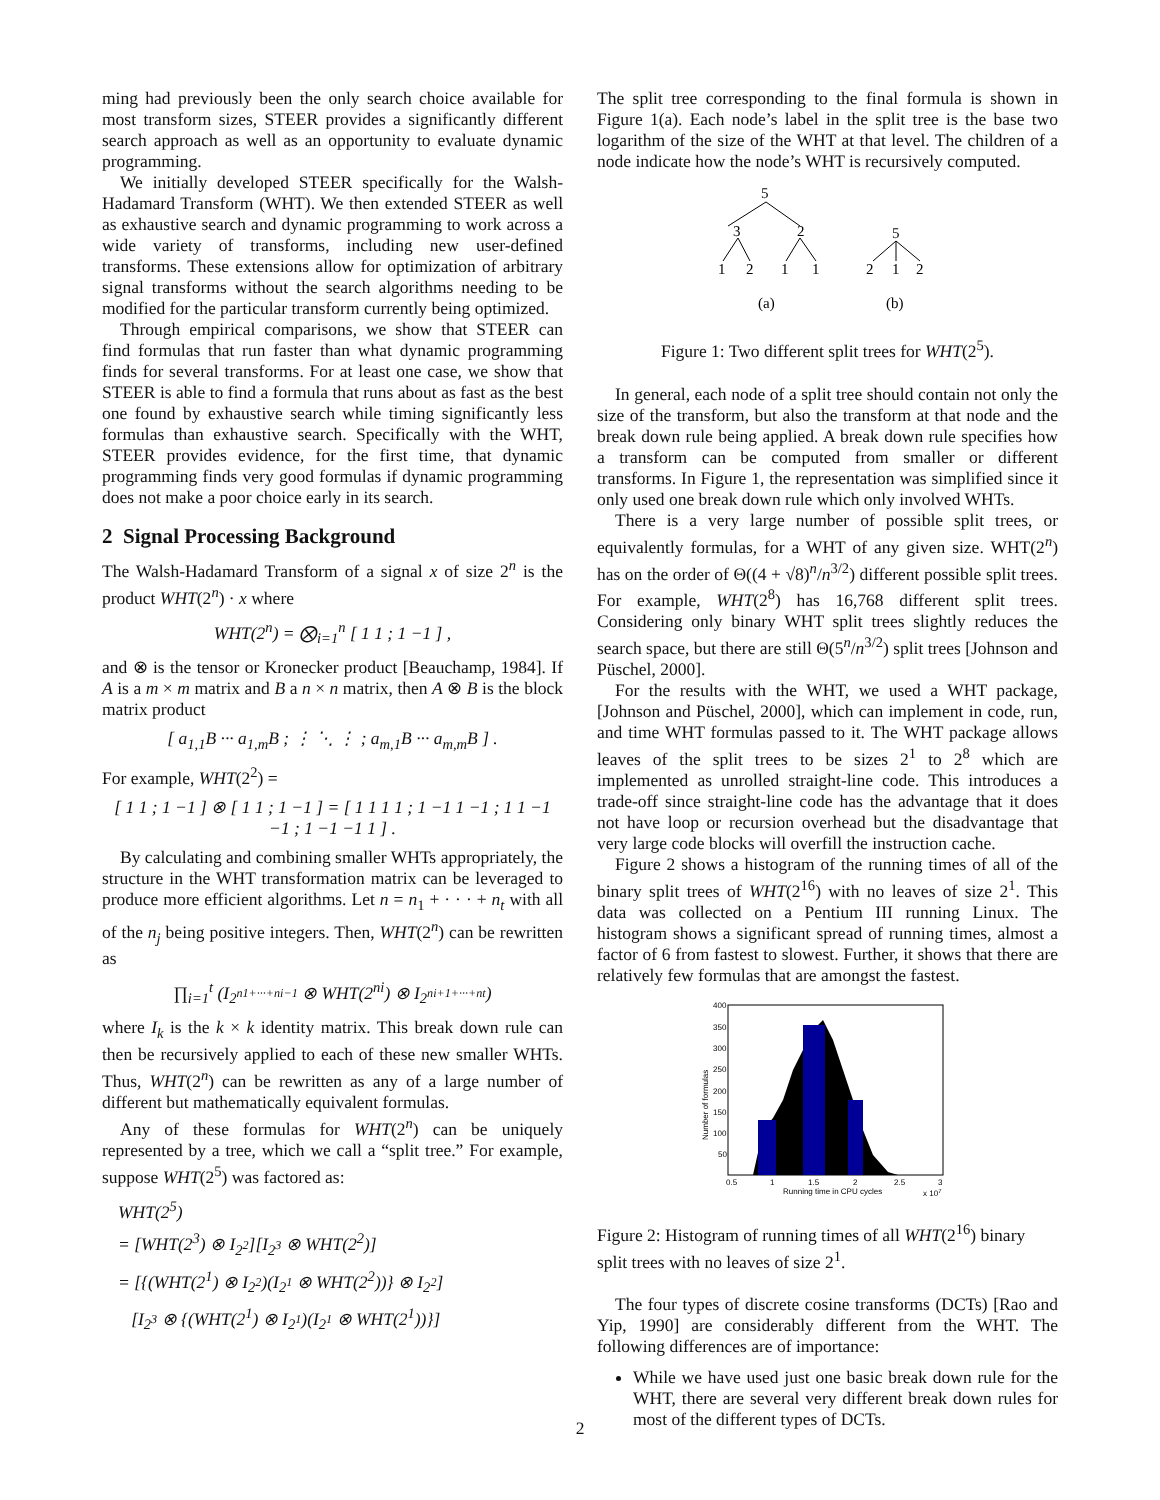ming had previously been the only search choice available for most transform sizes, STEER provides a significantly different search approach as well as an opportunity to evaluate dynamic programming.
We initially developed STEER specifically for the Walsh-Hadamard Transform (WHT). We then extended STEER as well as exhaustive search and dynamic programming to work across a wide variety of transforms, including new user-defined transforms. These extensions allow for optimization of arbitrary signal transforms without the search algorithms needing to be modified for the particular transform currently being optimized.
Through empirical comparisons, we show that STEER can find formulas that run faster than what dynamic programming finds for several transforms. For at least one case, we show that STEER is able to find a formula that runs about as fast as the best one found by exhaustive search while timing significantly less formulas than exhaustive search. Specifically with the WHT, STEER provides evidence, for the first time, that dynamic programming finds very good formulas if dynamic programming does not make a poor choice early in its search.
2 Signal Processing Background
The Walsh-Hadamard Transform of a signal x of size 2<sup>n</sup> is the product WHT(2<sup>n</sup>) · x where
WHT(2<sup>n</sup>) = ⨂<sub>i=1</sub><sup>n</sup> [ 1 1 ; 1 −1 ] ,
and ⊗ is the tensor or Kronecker product [Beauchamp, 1984]. If A is a m × m matrix and B a n × n matrix, then A ⊗ B is the block matrix product
[ a<sub>1,1</sub>B ··· a<sub>1,m</sub>B ; ⋮ ⋱ ⋮ ; a<sub>m,1</sub>B ··· a<sub>m,m</sub>B ] .
For example, WHT(2<sup>2</sup>) =
[ 1 1 ; 1 −1 ] ⊗ [ 1 1 ; 1 −1 ] = [ 1 1 1 1 ; 1 −1 1 −1 ; 1 1 −1 −1 ; 1 −1 −1 1 ] .
By calculating and combining smaller WHTs appropriately, the structure in the WHT transformation matrix can be leveraged to produce more efficient algorithms. Let n = n<sub>1</sub> + · · · + n<sub>t</sub> with all of the n<sub>j</sub> being positive integers. Then, WHT(2<sup>n</sup>) can be rewritten as
∏<sub>i=1</sub><sup>t</sup> (I<sub>2<sup>n1+···+ni−1</sup></sub> ⊗ WHT(2<sup>ni</sup>) ⊗ I<sub>2<sup>ni+1+···+nt</sup></sub>)
where I<sub>k</sub> is the k × k identity matrix. This break down rule can then be recursively applied to each of these new smaller WHTs. Thus, WHT(2<sup>n</sup>) can be rewritten as any of a large number of different but mathematically equivalent formulas.
Any of these formulas for WHT(2<sup>n</sup>) can be uniquely represented by a tree, which we call a “split tree.” For example, suppose WHT(2<sup>5</sup>) was factored as:
WHT(2<sup>5</sup>)
= [WHT(2<sup>3</sup>) ⊗ I<sub>2<sup>2</sup></sub>][I<sub>2<sup>3</sup></sub> ⊗ WHT(2<sup>2</sup>)]
= [{(WHT(2<sup>1</sup>) ⊗ I<sub>2<sup>2</sup></sub>)(I<sub>2<sup>1</sup></sub> ⊗ WHT(2<sup>2</sup>))} ⊗ I<sub>2<sup>2</sup></sub>]
[I<sub>2<sup>3</sup></sub> ⊗ {(WHT(2<sup>1</sup>) ⊗ I<sub>2<sup>1</sup></sub>)(I<sub>2<sup>1</sup></sub> ⊗ WHT(2<sup>1</sup>))}]
The split tree corresponding to the final formula is shown in Figure 1(a). Each node’s label in the split tree is the base two logarithm of the size of the WHT at that level. The children of a node indicate how the node’s WHT is recursively computed.
5
3
2
1
2
1
1
5
2
1
2
(a)
(b)
Figure 1: Two different split trees for WHT(2<sup>5</sup>).
In general, each node of a split tree should contain not only the size of the transform, but also the transform at that node and the break down rule being applied. A break down rule specifies how a transform can be computed from smaller or different transforms. In Figure 1, the representation was simplified since it only used one break down rule which only involved WHTs.
There is a very large number of possible split trees, or equivalently formulas, for a WHT of any given size. WHT(2<sup>n</sup>) has on the order of Θ((4 + √8)<sup>n</sup>/n<sup>3/2</sup>) different possible split trees. For example, WHT(2<sup>8</sup>) has 16,768 different split trees. Considering only binary WHT split trees slightly reduces the search space, but there are still Θ(5<sup>n</sup>/n<sup>3/2</sup>) split trees [Johnson and Püschel, 2000].
For the results with the WHT, we used a WHT package, [Johnson and Püschel, 2000], which can implement in code, run, and time WHT formulas passed to it. The WHT package allows leaves of the split trees to be sizes 2<sup>1</sup> to 2<sup>8</sup> which are implemented as unrolled straight-line code. This introduces a trade-off since straight-line code has the advantage that it does not have loop or recursion overhead but the disadvantage that very large code blocks will overfill the instruction cache.
Figure 2 shows a histogram of the running times of all of the binary split trees of WHT(2<sup>16</sup>) with no leaves of size 2<sup>1</sup>. This data was collected on a Pentium III running Linux. The histogram shows a significant spread of running times, almost a factor of 6 from fastest to slowest. Further, it shows that there are relatively few formulas that are amongst the fastest.
400
350
300
250
200
150
100
50
Number of formulas
0.5
1
1.5
2
2.5
3
Running time in CPU cycles
x 107
Figure 2: Histogram of running times of all WHT(2<sup>16</sup>) binary split trees with no leaves of size 2<sup>1</sup>.
The four types of discrete cosine transforms (DCTs) [Rao and Yip, 1990] are considerably different from the WHT. The following differences are of importance:
While we have used just one basic break down rule for the WHT, there are several very different break down rules for most of the different types of DCTs.
2